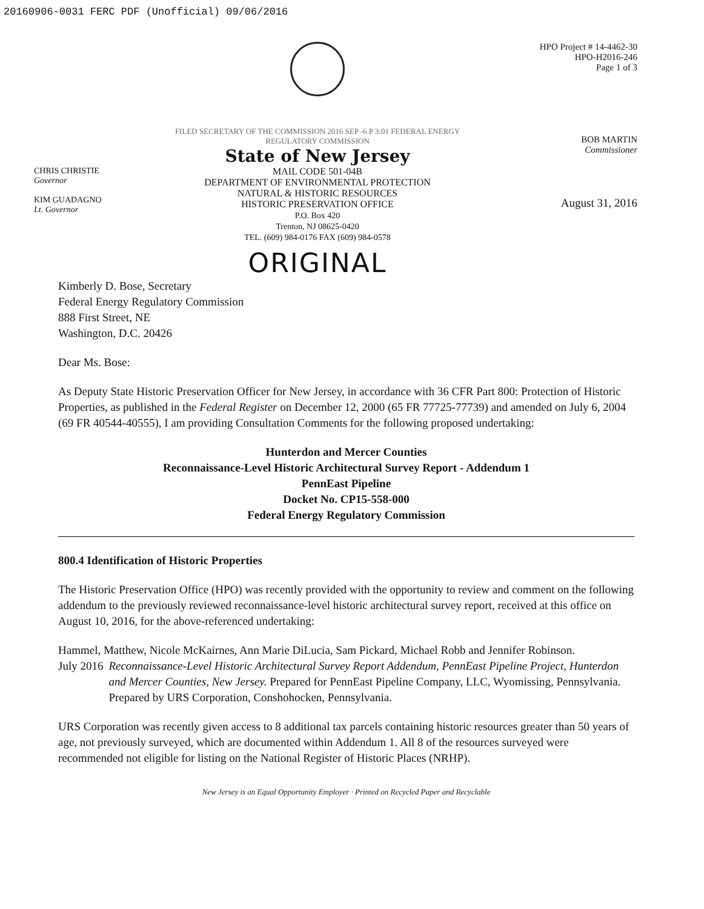20160906-0031 FERC PDF (Unofficial) 09/06/2016
CHRIS CHRISTIE
Governor
KIM GUADAGNO
Lt. Governor
FILED SECRETARY OF THE COMMISSION 2016 SEP -6 P 3:01 FEDERAL ENERGY REGULATORY COMMISSION
State of New Jersey
MAIL CODE 501-04B
DEPARTMENT OF ENVIRONMENTAL PROTECTION
NATURAL & HISTORIC RESOURCES
HISTORIC PRESERVATION OFFICE
P.O. Box 420
Trenton, NJ 08625-0420
TEL. (609) 984-0176 FAX (609) 984-0578
ORIGINAL
HPO Project # 14-4462-30
HPO-H2016-246
Page 1 of 3
BOB MARTIN
Commissioner
August 31, 2016
Kimberly D. Bose, Secretary
Federal Energy Regulatory Commission
888 First Street, NE
Washington, D.C. 20426
Dear Ms. Bose:
As Deputy State Historic Preservation Officer for New Jersey, in accordance with 36 CFR Part 800: Protection of Historic Properties, as published in the Federal Register on December 12, 2000 (65 FR 77725-77739) and amended on July 6, 2004 (69 FR 40544-40555), I am providing Consultation Comments for the following proposed undertaking:
Hunterdon and Mercer Counties
Reconnaissance-Level Historic Architectural Survey Report - Addendum 1
PennEast Pipeline
Docket No. CP15-558-000
Federal Energy Regulatory Commission
800.4 Identification of Historic Properties
The Historic Preservation Office (HPO) was recently provided with the opportunity to review and comment on the following addendum to the previously reviewed reconnaissance-level historic architectural survey report, received at this office on August 10, 2016, for the above-referenced undertaking:
Hammel, Matthew, Nicole McKairnes, Ann Marie DiLucia, Sam Pickard, Michael Robb and Jennifer Robinson.
July 2016 Reconnaissance-Level Historic Architectural Survey Report Addendum, PennEast Pipeline Project, Hunterdon and Mercer Counties, New Jersey. Prepared for PennEast Pipeline Company, LLC, Wyomissing, Pennsylvania. Prepared by URS Corporation, Conshohocken, Pennsylvania.
URS Corporation was recently given access to 8 additional tax parcels containing historic resources greater than 50 years of age, not previously surveyed, which are documented within Addendum 1. All 8 of the resources surveyed were recommended not eligible for listing on the National Register of Historic Places (NRHP).
New Jersey is an Equal Opportunity Employer · Printed on Recycled Paper and Recyclable